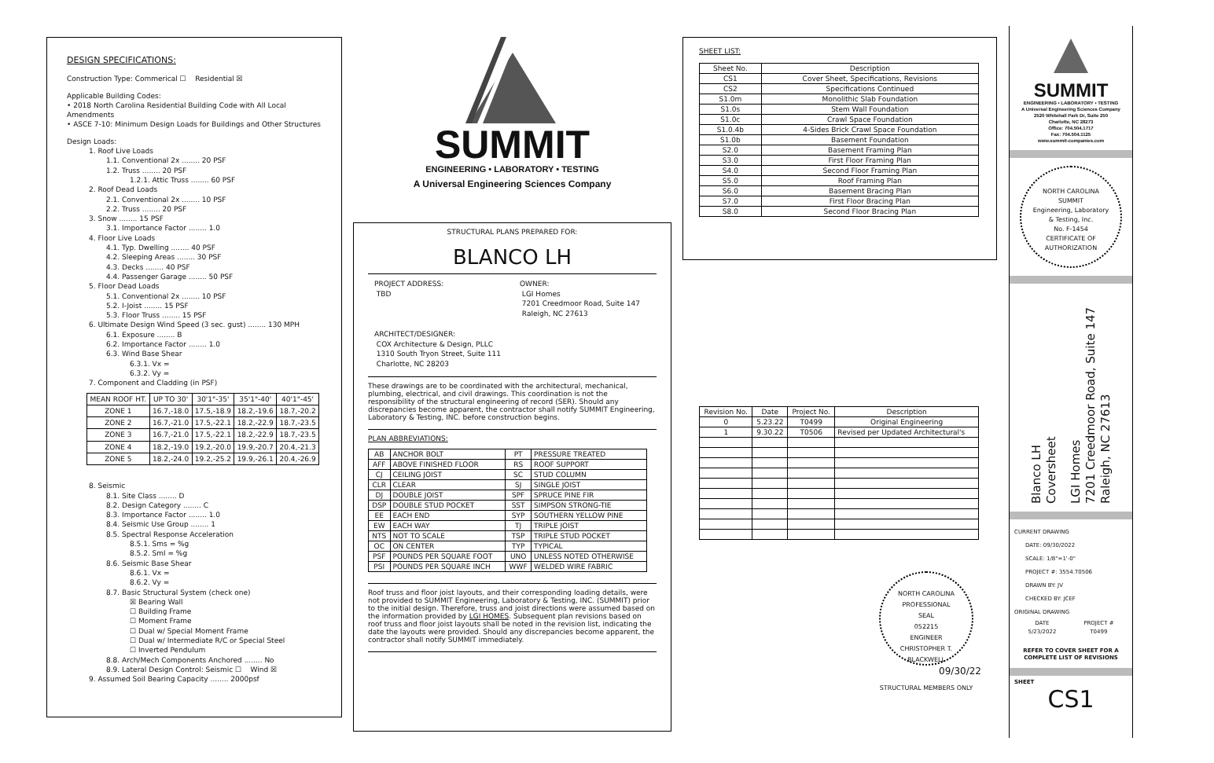DESIGN SPECIFICATIONS:
Construction Type: Commerical ☐ Residential ☒
Applicable Building Codes:
• 2018 North Carolina Residential Building Code with All Local Amendments
• ASCE 7-10: Minimum Design Loads for Buildings and Other Structures
Design Loads:
1. Roof Live Loads
1.1. Conventional 2x ........ 20 PSF
1.2. Truss ........ 20 PSF
1.2.1. Attic Truss ........ 60 PSF
2. Roof Dead Loads
2.1. Conventional 2x ........ 10 PSF
2.2. Truss ........ 20 PSF
3. Snow ........ 15 PSF
3.1. Importance Factor ........ 1.0
4. Floor Live Loads
4.1. Typ. Dwelling ........ 40 PSF
4.2. Sleeping Areas ........ 30 PSF
4.3. Decks ........ 40 PSF
4.4. Passenger Garage ........ 50 PSF
5. Floor Dead Loads
5.1. Conventional 2x ........ 10 PSF
5.2. I-Joist ........ 15 PSF
5.3. Floor Truss ........ 15 PSF
6. Ultimate Design Wind Speed (3 sec. gust) ........ 130 MPH
6.1. Exposure ........ B
6.2. Importance Factor ........ 1.0
6.3. Wind Base Shear
6.3.1. Vx =
6.3.2. Vy =
7. Component and Cladding (in PSF)
| MEAN ROOF HT. | UP TO 30' | 30'1"-35' | 35'1"-40' | 40'1"-45' |
| --- | --- | --- | --- | --- |
| ZONE 1 | 16.7,-18.0 | 17.5,-18.9 | 18.2,-19.6 | 18.7,-20.2 |
| ZONE 2 | 16.7,-21.0 | 17.5,-22.1 | 18.2,-22.9 | 18.7,-23.5 |
| ZONE 3 | 16.7,-21.0 | 17.5,-22.1 | 18.2,-22.9 | 18.7,-23.5 |
| ZONE 4 | 18.2,-19.0 | 19.2,-20.0 | 19.9,-20.7 | 20.4,-21.3 |
| ZONE 5 | 18.2,-24.0 | 19.2,-25.2 | 19.9,-26.1 | 20.4,-26.9 |
8. Seismic
8.1. Site Class ........ D
8.2. Design Category ........ C
8.3. Importance Factor ........ 1.0
8.4. Seismic Use Group ........ 1
8.5. Spectral Response Acceleration
8.5.1. Sms = %g
8.5.2. Sml = %g
8.6. Seismic Base Shear
8.6.1. Vx =
8.6.2. Vy =
8.7. Basic Structural System (check one)
☒ Bearing Wall
☐ Building Frame
☐ Moment Frame
☐ Dual w/ Special Moment Frame
☐ Dual w/ Intermediate R/C or Special Steel
☐ Inverted Pendulum
8.8. Arch/Mech Components Anchored ........ No
8.9. Lateral Design Control: Seismic ☐ Wind ☒
9. Assumed Soil Bearing Capacity ........ 2000psf
SUMMIT
ENGINEERING • LABORATORY • TESTING
A Universal Engineering Sciences Company
STRUCTURAL PLANS PREPARED FOR:
BLANCO LH
PROJECT ADDRESS:
TBD
OWNER:
LGI Homes
7201 Creedmoor Road, Suite 147
Raleigh, NC 27613
ARCHITECT/DESIGNER:
COX Architecture & Design, PLLC
1310 South Tryon Street, Suite 111
Charlotte, NC 28203
These drawings are to be coordinated with the architectural, mechanical, plumbing, electrical, and civil drawings. This coordination is not the responsibility of the structural engineering of record (SER). Should any discrepancies become apparent, the contractor shall notify SUMMIT Engineering, Laboratory & Testing, INC. before construction begins.
PLAN ABBREVIATIONS:
| AB | ANCHOR BOLT | PT | PRESSURE TREATED |
| AFF | ABOVE FINISHED FLOOR | RS | ROOF SUPPORT |
| CJ | CEILING JOIST | SC | STUD COLUMN |
| CLR | CLEAR | SJ | SINGLE JOIST |
| DJ | DOUBLE JOIST | SPF | SPRUCE PINE FIR |
| DSP | DOUBLE STUD POCKET | SST | SIMPSON STRONG-TIE |
| EE | EACH END | SYP | SOUTHERN YELLOW PINE |
| EW | EACH WAY | TJ | TRIPLE JOIST |
| NTS | NOT TO SCALE | TSP | TRIPLE STUD POCKET |
| OC | ON CENTER | TYP | TYPICAL |
| PSF | POUNDS PER SQUARE FOOT | UNO | UNLESS NOTED OTHERWISE |
| PSI | POUNDS PER SQUARE INCH | WWF | WELDED WIRE FABRIC |
Roof truss and floor joist layouts, and their corresponding loading details, were not provided to SUMMIT Engineering, Laboratory & Testing, INC. (SUMMIT) prior to the initial design. Therefore, truss and joist directions were assumed based on the information provided by LGI HOMES. Subsequent plan revisions based on roof truss and floor joist layouts shall be noted in the revision list, indicating the date the layouts were provided. Should any discrepancies become apparent, the contractor shall notify SUMMIT immediately.
SHEET LIST:
| Sheet No. | Description |
| --- | --- |
| CS1 | Cover Sheet, Specifications, Revisions |
| CS2 | Specifications Continued |
| S1.0m | Monolithic Slab Foundation |
| S1.0s | Stem Wall Foundation |
| S1.0c | Crawl Space Foundation |
| S1.0.4b | 4-Sides Brick Crawl Space Foundation |
| S1.0b | Basement Foundation |
| S2.0 | Basement Framing Plan |
| S3.0 | First Floor Framing Plan |
| S4.0 | Second Floor Framing Plan |
| S5.0 | Roof Framing Plan |
| S6.0 | Basement Bracing Plan |
| S7.0 | First Floor Bracing Plan |
| S8.0 | Second Floor Bracing Plan |
| Revision No. | Date | Project No. | Description |
| --- | --- | --- | --- |
| 0 | 5.23.22 | T0499 | Original Engineering |
| 1 | 9.30.22 | T0506 | Revised per Updated Architectural's |
NORTH CAROLINA PROFESSIONAL
SEAL
052215
ENGINEER
CHRISTOPHER T. BLACKWELL
09/30/22
STRUCTURAL MEMBERS ONLY
SUMMIT
ENGINEERING • LABORATORY • TESTING
A Universal Engineering Sciences Company
2520 Whitehall Park Dr, Suite 250
Charlotte, NC 28273
Office: 704.504.1717
Fax: 704.504.1125
www.summit-companies.com
NORTH CAROLINA
SUMMIT
Engineering, Laboratory
& Testing, Inc.
No. F-1454
CERTIFICATE OF AUTHORIZATION
Blanco LH
Coversheet
LGI Homes
7201 Creedmoor Road, Suite 147
Raleigh, NC 27613
CURRENT DRAWING
DATE: 09/30/2022
SCALE: 1/8"=1'-0"
PROJECT #: 3554.T0506
DRAWN BY: JV
CHECKED BY: JCEF
ORIGINAL DRAWING
DATE
5/23/2022
PROJECT #
T0499
REFER TO COVER SHEET FOR A COMPLETE LIST OF REVISIONS
SHEET
CS1